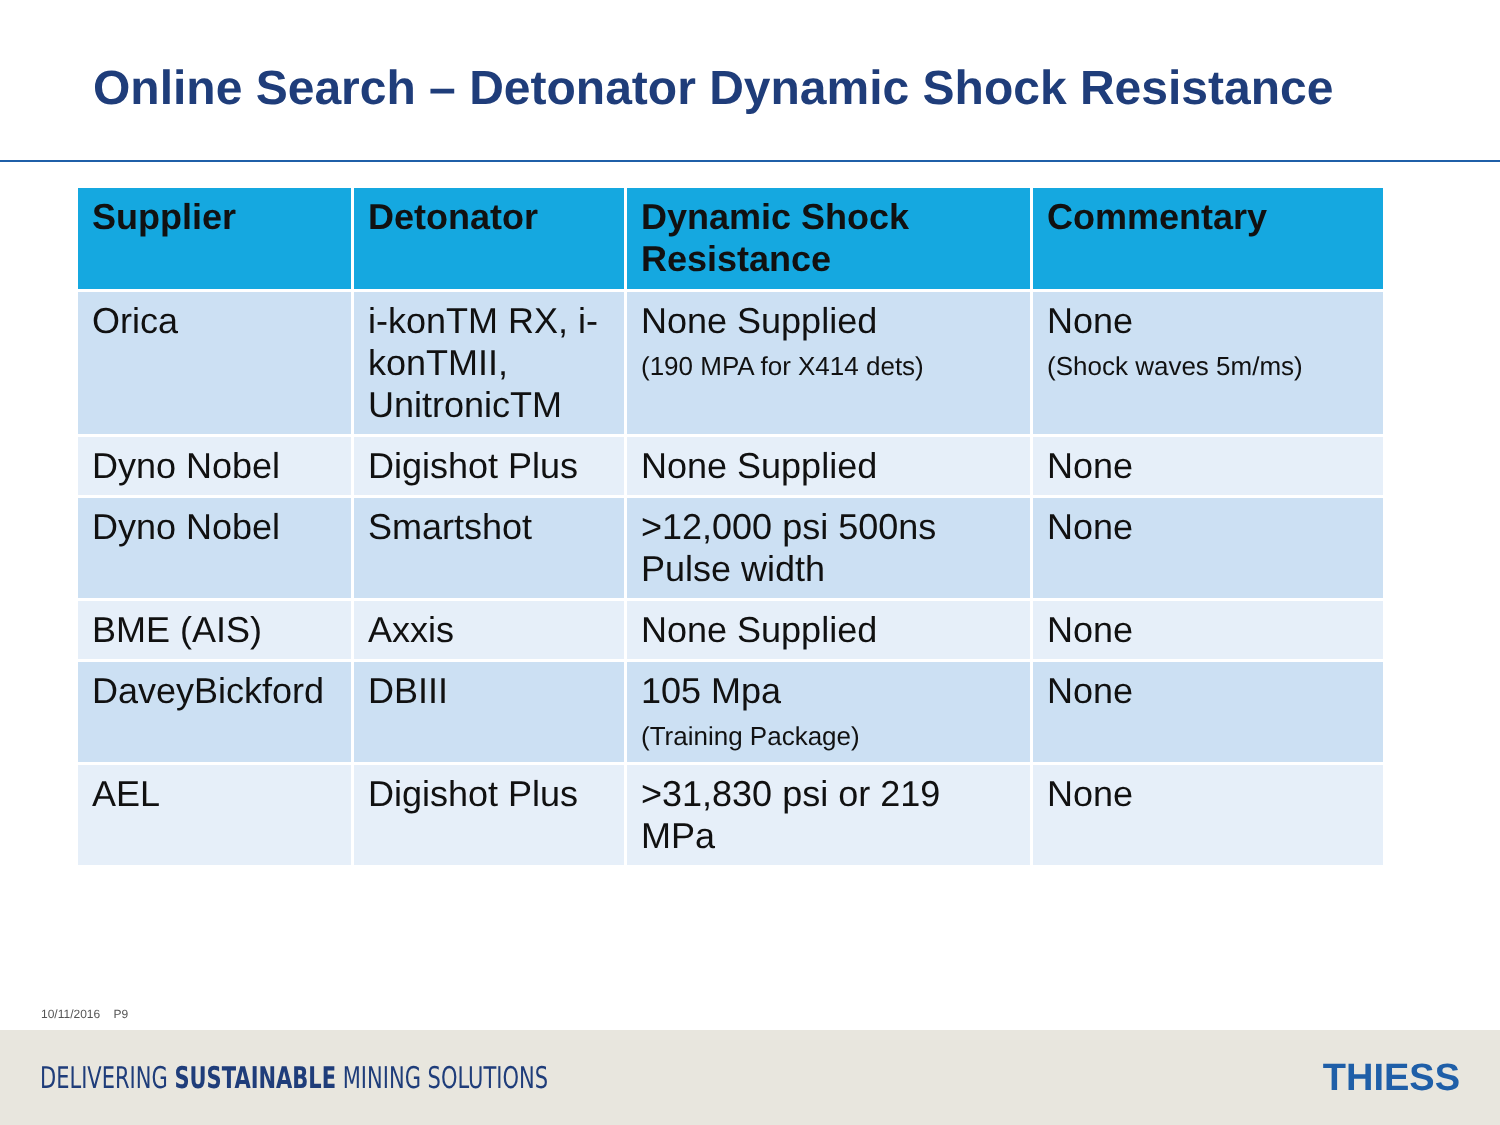Online Search – Detonator Dynamic Shock Resistance
| Supplier | Detonator | Dynamic Shock Resistance | Commentary |
| --- | --- | --- | --- |
| Orica | i-konTM RX, i-konTMII, UnitronicTM | None Supplied (190 MPA for X414 dets) | None (Shock waves 5m/ms) |
| Dyno Nobel | Digishot Plus | None Supplied | None |
| Dyno Nobel | Smartshot | >12,000 psi 500ns Pulse width | None |
| BME (AIS) | Axxis | None Supplied | None |
| DaveyBickford | DBIII | 105 Mpa (Training Package) | None |
| AEL | Digishot Plus | >31,830 psi or 219 MPa | None |
10/11/2016 P9
DELIVERING SUSTAINABLE MINING SOLUTIONS THIESS